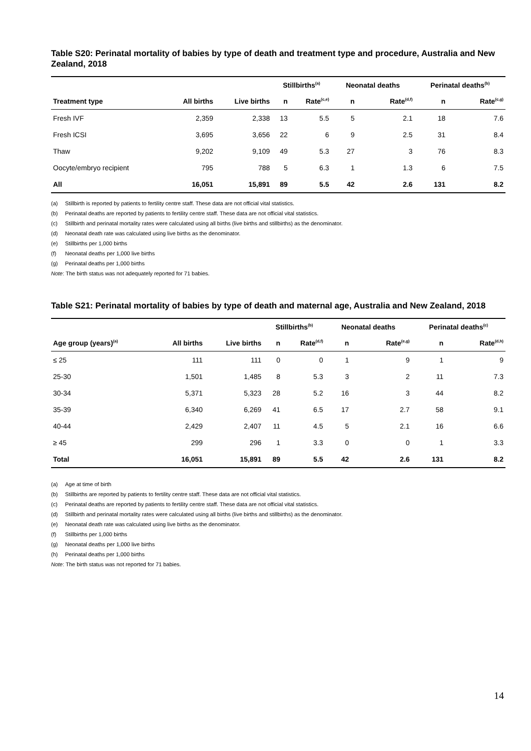Table S20: Perinatal mortality of babies by type of death and treatment type and procedure, Australia and New Zealand, 2018
| | | | Stillbirths<sup>(a)</sup> | | Neonatal deaths | | Perinatal deaths<sup>(b)</sup> | |
| --- | --- | --- | --- | --- | --- | --- | --- | --- |
| Treatment type | All births | Live births | n | Rate<sup>(c,e)</sup> | n | Rate<sup>(d,f)</sup> | n | Rate<sup>(c,g)</sup> |
| Fresh IVF | 2,359 | 2,338 | 13 | 5.5 | 5 | 2.1 | 18 | 7.6 |
| Fresh ICSI | 3,695 | 3,656 | 22 | 6 | 9 | 2.5 | 31 | 8.4 |
| Thaw | 9,202 | 9,109 | 49 | 5.3 | 27 | 3 | 76 | 8.3 |
| Oocyte/embryo recipient | 795 | 788 | 5 | 6.3 | 1 | 1.3 | 6 | 7.5 |
| All | 16,051 | 15,891 | 89 | 5.5 | 42 | 2.6 | 131 | 8.2 |
(a) Stillbirth is reported by patients to fertility centre staff. These data are not official vital statistics.
(b) Perinatal deaths are reported by patients to fertility centre staff. These data are not official vital statistics.
(c) Stillbirth and perinatal mortality rates were calculated using all births (live births and stillbirths) as the denominator.
(d) Neonatal death rate was calculated using live births as the denominator.
(e) Stillbirths per 1,000 births
(f) Neonatal deaths per 1,000 live births
(g) Perinatal deaths per 1,000 births
Note: The birth status was not adequately reported for 71 babies.
Table S21: Perinatal mortality of babies by type of death and maternal age, Australia and New Zealand, 2018
| | | | Stillbirths<sup>(b)</sup> | | Neonatal deaths | | Perinatal deaths<sup>(c)</sup> | |
| --- | --- | --- | --- | --- | --- | --- | --- | --- |
| Age group (years)<sup>(a)</sup> | All births | Live births | n | Rate<sup>(d,f)</sup> | n | Rate<sup>(e,g)</sup> | n | Rate<sup>(d,h)</sup> |
| ≤ 25 | 111 | 111 | 0 | 0 | 1 | 9 | 1 | 9 |
| 25-30 | 1,501 | 1,485 | 8 | 5.3 | 3 | 2 | 11 | 7.3 |
| 30-34 | 5,371 | 5,323 | 28 | 5.2 | 16 | 3 | 44 | 8.2 |
| 35-39 | 6,340 | 6,269 | 41 | 6.5 | 17 | 2.7 | 58 | 9.1 |
| 40-44 | 2,429 | 2,407 | 11 | 4.5 | 5 | 2.1 | 16 | 6.6 |
| ≥ 45 | 299 | 296 | 1 | 3.3 | 0 | 0 | 1 | 3.3 |
| Total | 16,051 | 15,891 | 89 | 5.5 | 42 | 2.6 | 131 | 8.2 |
(a) Age at time of birth
(b) Stillbirths are reported by patients to fertility centre staff. These data are not official vital statistics.
(c) Perinatal deaths are reported by patients to fertility centre staff. These data are not official vital statistics.
(d) Stillbirth and perinatal mortality rates were calculated using all births (live births and stillbirths) as the denominator.
(e) Neonatal death rate was calculated using live births as the denominator.
(f) Stillbirths per 1,000 births
(g) Neonatal deaths per 1,000 live births
(h) Perinatal deaths per 1,000 births
Note: The birth status was not reported for 71 babies.
14